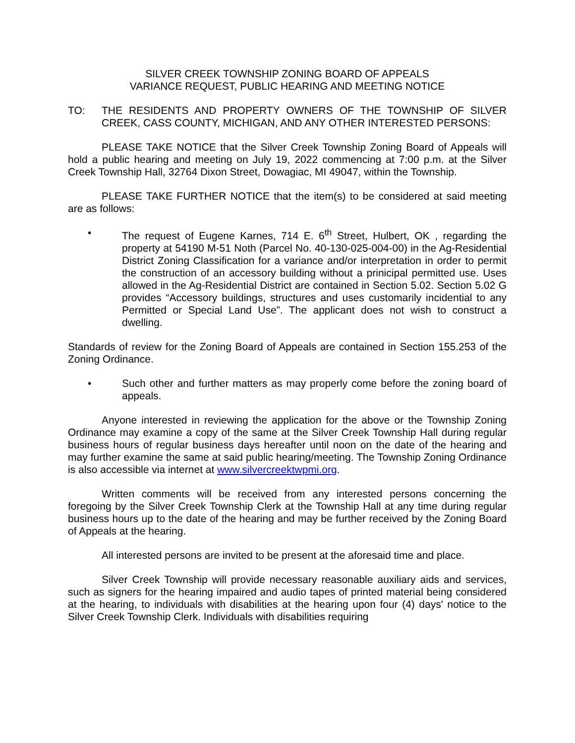SILVER CREEK TOWNSHIP ZONING BOARD OF APPEALS
VARIANCE REQUEST, PUBLIC HEARING AND MEETING NOTICE
TO: THE RESIDENTS AND PROPERTY OWNERS OF THE TOWNSHIP OF SILVER CREEK, CASS COUNTY, MICHIGAN, AND ANY OTHER INTERESTED PERSONS:
PLEASE TAKE NOTICE that the Silver Creek Township Zoning Board of Appeals will hold a public hearing and meeting on July 19, 2022 commencing at 7:00 p.m. at the Silver Creek Township Hall, 32764 Dixon Street, Dowagiac, MI 49047, within the Township.
PLEASE TAKE FURTHER NOTICE that the item(s) to be considered at said meeting are as follows:
• The request of Eugene Karnes, 714 E. 6<sup>th</sup> Street, Hulbert, OK , regarding the property at 54190 M-51 Noth (Parcel No. 40-130-025-004-00) in the Ag-Residential District Zoning Classification for a variance and/or interpretation in order to permit the construction of an accessory building without a prinicipal permitted use. Uses allowed in the Ag-Residential District are contained in Section 5.02. Section 5.02 G provides “Accessory buildings, structures and uses customarily incidential to any Permitted or Special Land Use”. The applicant does not wish to construct a dwelling.
Standards of review for the Zoning Board of Appeals are contained in Section 155.253 of the Zoning Ordinance.
• Such other and further matters as may properly come before the zoning board of appeals.
Anyone interested in reviewing the application for the above or the Township Zoning Ordinance may examine a copy of the same at the Silver Creek Township Hall during regular business hours of regular business days hereafter until noon on the date of the hearing and may further examine the same at said public hearing/meeting. The Township Zoning Ordinance is also accessible via internet at www.silvercreektwpmi.org.
Written comments will be received from any interested persons concerning the foregoing by the Silver Creek Township Clerk at the Township Hall at any time during regular business hours up to the date of the hearing and may be further received by the Zoning Board of Appeals at the hearing.
All interested persons are invited to be present at the aforesaid time and place.
Silver Creek Township will provide necessary reasonable auxiliary aids and services, such as signers for the hearing impaired and audio tapes of printed material being considered at the hearing, to individuals with disabilities at the hearing upon four (4) days' notice to the Silver Creek Township Clerk. Individuals with disabilities requiring